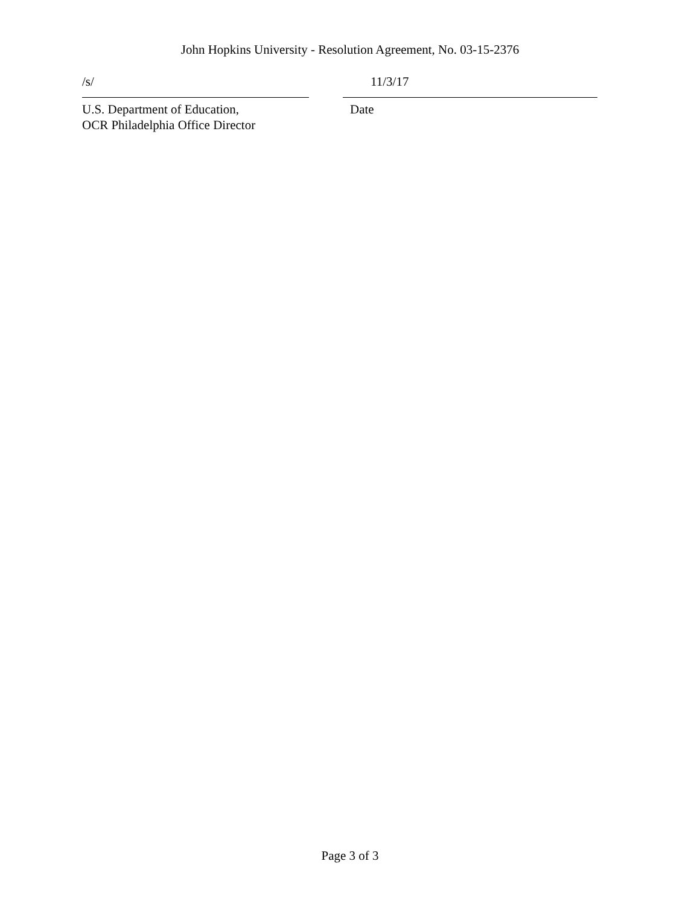John Hopkins University - Resolution Agreement, No. 03-15-2376
/s/
U.S. Department of Education,
OCR Philadelphia Office Director
11/3/17
Date
Page 3 of 3